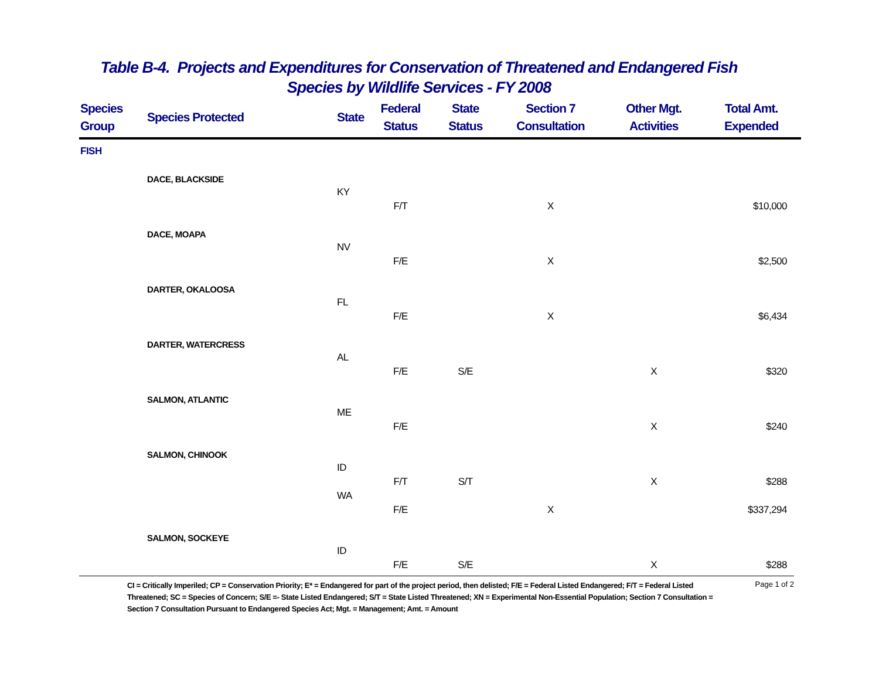Table B-4. Projects and Expenditures for Conservation of Threatened and Endangered Fish
Species by Wildlife Services - FY 2008
| Species Group | Species Protected | State | Federal Status | State Status | Section 7 Consultation | Other Mgt. Activities | Total Amt. Expended |
| --- | --- | --- | --- | --- | --- | --- | --- |
| FISH | | | | | | | |
| | DACE, BLACKSIDE | | | | | | |
| | | KY | | | | | |
| | | | F/T | | X | | $10,000 |
| | DACE, MOAPA | | | | | | |
| | | NV | | | | | |
| | | | F/E | | X | | $2,500 |
| | DARTER, OKALOOSA | | | | | | |
| | | FL | | | | | |
| | | | F/E | | X | | $6,434 |
| | DARTER, WATERCRESS | | | | | | |
| | | AL | | | | | |
| | | | F/E | S/E | | X | $320 |
| | SALMON, ATLANTIC | | | | | | |
| | | ME | | | | | |
| | | | F/E | | | X | $240 |
| | SALMON, CHINOOK | | | | | | |
| | | ID | | | | | |
| | | | F/T | S/T | | X | $288 |
| | | WA | | | | | |
| | | | F/E | | X | | $337,294 |
| | SALMON, SOCKEYE | | | | | | |
| | | ID | | | | | |
| | | | F/E | S/E | | X | $288 |
CI = Critically Imperiled; CP = Conservation Priority; E* = Endangered for part of the project period, then delisted; F/E = Federal Listed Endangered; F/T = Federal Listed Threatened; SC = Species of Concern; S/E =- State Listed Endangered; S/T = State Listed Threatened; XN = Experimental Non-Essential Population; Section 7 Consultation = Section 7 Consultation Pursuant to Endangered Species Act; Mgt. = Management; Amt. = Amount
Page 1 of 2